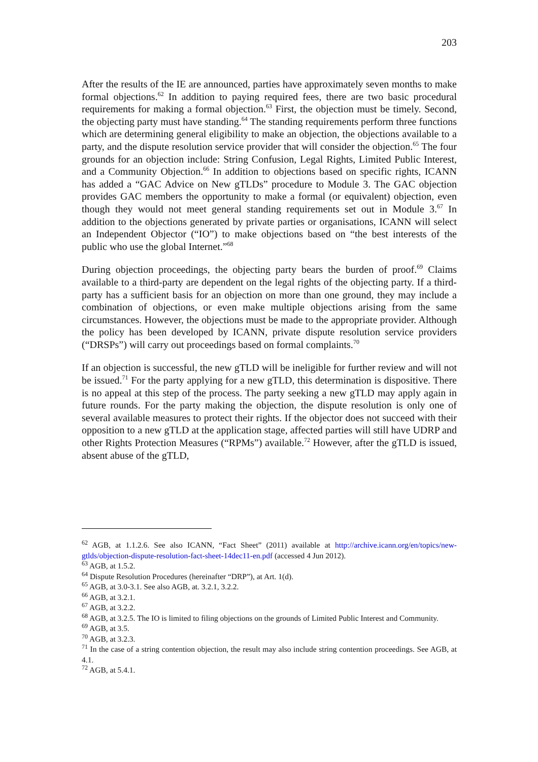203
After the results of the IE are announced, parties have approximately seven months to make formal objections.<sup>62</sup> In addition to paying required fees, there are two basic procedural requirements for making a formal objection.<sup>63</sup> First, the objection must be timely. Second, the objecting party must have standing.<sup>64</sup> The standing requirements perform three functions which are determining general eligibility to make an objection, the objections available to a party, and the dispute resolution service provider that will consider the objection.<sup>65</sup> The four grounds for an objection include: String Confusion, Legal Rights, Limited Public Interest, and a Community Objection.<sup>66</sup> In addition to objections based on specific rights, ICANN has added a “GAC Advice on New gTLDs” procedure to Module 3. The GAC objection provides GAC members the opportunity to make a formal (or equivalent) objection, even though they would not meet general standing requirements set out in Module 3.<sup>67</sup> In addition to the objections generated by private parties or organisations, ICANN will select an Independent Objector (“IO”) to make objections based on “the best interests of the public who use the global Internet.”<sup>68</sup>
During objection proceedings, the objecting party bears the burden of proof.<sup>69</sup> Claims available to a third-party are dependent on the legal rights of the objecting party. If a third-party has a sufficient basis for an objection on more than one ground, they may include a combination of objections, or even make multiple objections arising from the same circumstances. However, the objections must be made to the appropriate provider. Although the policy has been developed by ICANN, private dispute resolution service providers (“DRSPs”) will carry out proceedings based on formal complaints.<sup>70</sup>
If an objection is successful, the new gTLD will be ineligible for further review and will not be issued.<sup>71</sup> For the party applying for a new gTLD, this determination is dispositive. There is no appeal at this step of the process. The party seeking a new gTLD may apply again in future rounds. For the party making the objection, the dispute resolution is only one of several available measures to protect their rights. If the objector does not succeed with their opposition to a new gTLD at the application stage, affected parties will still have UDRP and other Rights Protection Measures (“RPMs”) available.<sup>72</sup> However, after the gTLD is issued, absent abuse of the gTLD,
<sup>62</sup> AGB, at 1.1.2.6. See also ICANN, “Fact Sheet” (2011) available at http://archive.icann.org/en/topics/new-gtlds/objection-dispute-resolution-fact-sheet-14dec11-en.pdf (accessed 4 Jun 2012).
<sup>63</sup> AGB, at 1.5.2.
<sup>64</sup> Dispute Resolution Procedures (hereinafter “DRP”), at Art. 1(d).
<sup>65</sup> AGB, at 3.0-3.1. See also AGB, at. 3.2.1, 3.2.2.
<sup>66</sup> AGB, at 3.2.1.
<sup>67</sup> AGB, at 3.2.2.
<sup>68</sup> AGB, at 3.2.5. The IO is limited to filing objections on the grounds of Limited Public Interest and Community.
<sup>69</sup> AGB, at 3.5.
<sup>70</sup> AGB, at 3.2.3.
<sup>71</sup> In the case of a string contention objection, the result may also include string contention proceedings. See AGB, at 4.1.
<sup>72</sup> AGB, at 5.4.1.